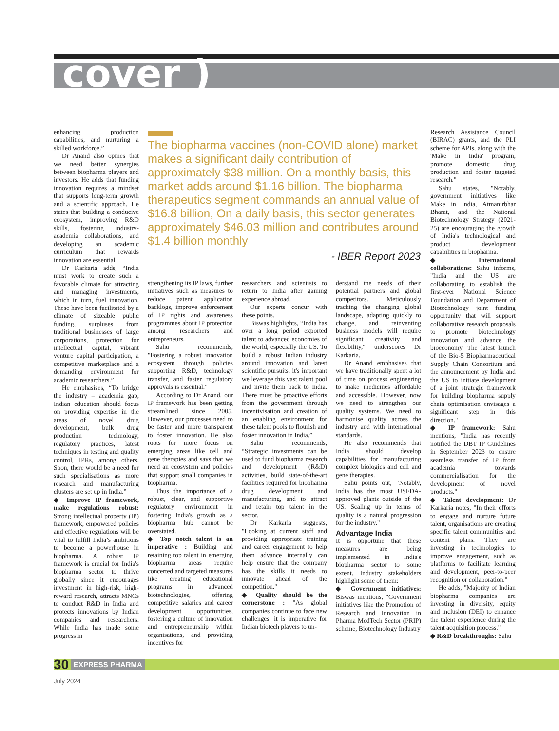cover )
enhancing production capabilities, and nurturing a skilled workforce.”
Dr Anand also opines that we need better synergies between biopharma players and investors. He adds that funding innovation requires a mindset that supports long-term growth and a scientific approach. He states that building a conducive ecosystem, improving R&D skills, fostering industry-academia collaborations, and developing an academic curriculum that rewards innovation are essential.
Dr Karkaria adds, “India must work to create such a favorable climate for attracting and managing investments, which in turn, fuel innovation. These have been facilitated by a climate of sizeable public funding, surpluses from traditional businesses of large corporations, protection for intellectual capital, vibrant venture capital participation, a competitive marketplace and a demanding environment for academic researchers.”
He emphasises, “To bridge the industry – academia gap, Indian education should focus on providing expertise in the areas of novel drug development, bulk drug production technology, regulatory practices, latest techniques in testing and quality control, IPRs, among others. Soon, there would be a need for such specialisations as more research and manufacturing clusters are set up in India.”
◆ Improve IP framework, make regulations robust: Strong intellectual property (IP) framework, empowered policies and effective regulations will be vital to fulfill India’s ambitions to become a powerhouse in biopharma. A robust IP framework is crucial for India's biopharma sector to thrive globally since it encourages investment in high-risk, high-reward research, attracts MNCs to conduct R&D in India and protects innovations by Indian companies and researchers. While India has made some progress in
The biopharma vaccines (non-COVID alone) market makes a significant daily contribution of approximately $38 million. On a monthly basis, this market adds around $1.16 billion. The biopharma therapeutics segment commands an annual value of $16.8 billion, On a daily basis, this sector generates approximately $46.03 million and contributes around $1.4 billion monthly
- IBER Report 2023
strengthening its IP laws, further initiatives such as measures to reduce patent application backlogs, improve enforcement of IP rights and awareness programmes about IP protection among researchers and entrepreneurs.
Sahu recommends, "Fostering a robust innovation ecosystem through policies supporting R&D, technology transfer, and faster regulatory approvals is essential."
According to Dr Anand, our IP framework has been getting streamlined since 2005. However, our processes need to be faster and more transparent to foster innovation. He also roots for more focus on emerging areas like cell and gene therapies and says that we need an ecosystem and policies that support small companies in biopharma.
Thus the importance of a robust, clear, and supportive regulatory environment in fostering India's growth as a biopharma hub cannot be overstated.
◆ Top notch talent is an imperative : Building and retaining top talent in emerging biopharma areas require concerted and targeted measures like creating educational programs in advanced biotechnologies, offering competitive salaries and career development opportunities, fostering a culture of innovation and entrepreneurship within organisations, and providing incentives for
researchers and scientists to return to India after gaining experience abroad.
Our experts concur with these points.
Biswas highlights, “India has over a long period exported talent to advanced economies of the world, especially the US. To build a robust Indian industry around innovation and latest scientific pursuits, it's important we leverage this vast talent pool and invite them back to India. There must be proactive efforts from the government through incentivisation and creation of an enabling environment for these talent pools to flourish and foster innovation in India.”
Sahu recommends, “Strategic investments can be used to fund biopharma research and development (R&D) activities, build state-of-the-art facilities required for biopharma drug development and manufacturing, and to attract and retain top talent in the sector.
Dr Karkaria suggests, "Looking at current staff and providing appropriate training and career engagement to help them advance internally can help ensure that the company has the skills it needs to innovate ahead of the competition."
◆ Quality should be the cornerstone : "As global companies continue to face new challenges, it is imperative for Indian biotech players to un-
derstand the needs of their potential partners and global competitors. Meticulously tracking the changing global landscape, adapting quickly to change, and reinventing business models will require significant creativity and flexibility," underscores Dr Karkaria.
Dr Anand emphasises that we have traditionally spent a lot of time on process engineering to make medicines affordable and accessible. However, now we need to strengthen our quality systems. We need to harmonise quality across the industry and with international standards.
He also recommends that India should develop capabilities for manufacturing complex biologics and cell and gene therapies.
Sahu points out, "Notably, India has the most USFDA-approved plants outside of the US. Scaling up in terms of quality is a natural progression for the industry."
Advantage India
It is opportune that these measures are being implemented in India's biopharma sector to some extent. Industry stakeholders highlight some of them:
◆ Government initiatives: Biswas mentions, "Government initiatives like the Promotion of Research and Innovation in Pharma MedTech Sector (PRIP) scheme, Biotechnology Industry
Research Assistance Council (BIRAC) grants, and the PLI scheme for APIs, along with the 'Make in India' program, promote domestic drug production and foster targeted research."
Sahu states, "Notably, government initiatives like Make in India, Atmanirbhar Bharat, and the National Biotechnology Strategy (2021- 25) are encouraging the growth of India's technological and product development capabilities in biopharma.
◆ International collaborations: Sahu informs, "India and the US are collaborating to establish the first-ever National Science Foundation and Department of Biotechnology joint funding opportunity that will support collaborative research proposals to promote biotechnology innovation and advance the bioeconomy. The latest launch of the Bio-5 Biopharmaceutical Supply Chain Consortium and the announcement by India and the US to initiate development of a joint strategic framework for building biopharma supply chain optimisation envisages a significant step in this direction."
◆ IP framework: Sahu mentions, "India has recently notified the DBT IP Guidelines in September 2023 to ensure seamless transfer of IP from academia towards commercialisation for the development of novel products."
◆ Talent development: Dr Karkaria notes, "In their efforts to engage and nurture future talent, organisations are creating specific talent communities and content plans. They are investing in technologies to improve engagement, such as platforms to facilitate learning and development, peer-to-peer recognition or collaboration."
He adds, "Majority of Indian biopharma companies are investing in diversity, equity and inclusion (DEI) to enhance the talent experience during the talent acquisition process."
◆ R&D breakthroughs: Sahu
30 EXPRESS PHARMA
July 2024